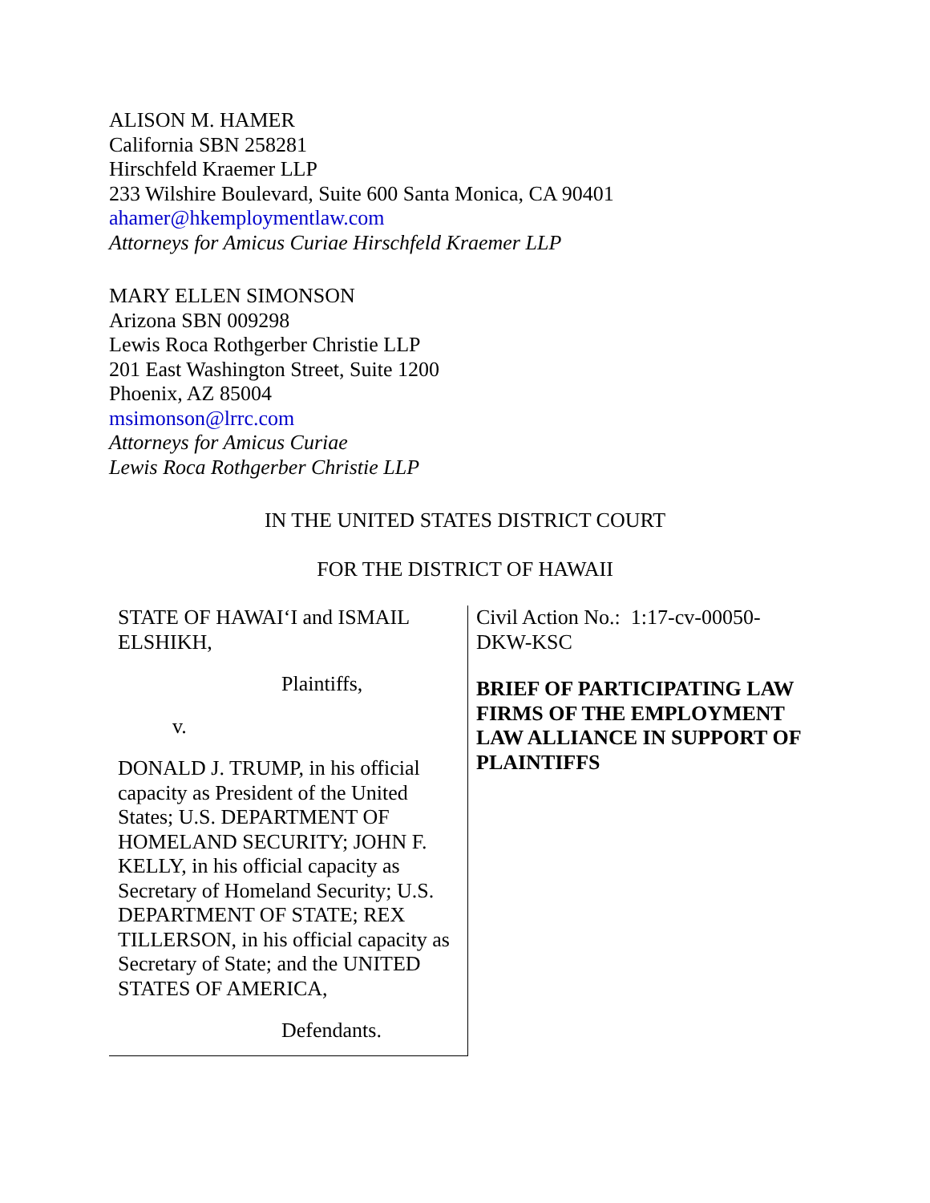ALISON M. HAMER
California SBN 258281
Hirschfeld Kraemer LLP
233 Wilshire Boulevard, Suite 600 Santa Monica, CA 90401
ahamer@hkemploymentlaw.com
Attorneys for Amicus Curiae Hirschfeld Kraemer LLP
MARY ELLEN SIMONSON
Arizona SBN 009298
Lewis Roca Rothgerber Christie LLP
201 East Washington Street, Suite 1200
Phoenix, AZ 85004
msimonson@lrrc.com
Attorneys for Amicus Curiae
Lewis Roca Rothgerber Christie LLP
IN THE UNITED STATES DISTRICT COURT
FOR THE DISTRICT OF HAWAII
| STATE OF HAWAI‘I and ISMAIL ELSHIKH, Plaintiffs, v. DONALD J. TRUMP, in his official capacity as President of the United States; U.S. DEPARTMENT OF HOMELAND SECURITY; JOHN F. KELLY, in his official capacity as Secretary of Homeland Security; U.S. DEPARTMENT OF STATE; REX TILLERSON, in his official capacity as Secretary of State; and the UNITED STATES OF AMERICA, Defendants. | Civil Action No.: 1:17-cv-00050-DKW-KSC BRIEF OF PARTICIPATING LAW FIRMS OF THE EMPLOYMENT LAW ALLIANCE IN SUPPORT OF PLAINTIFFS |